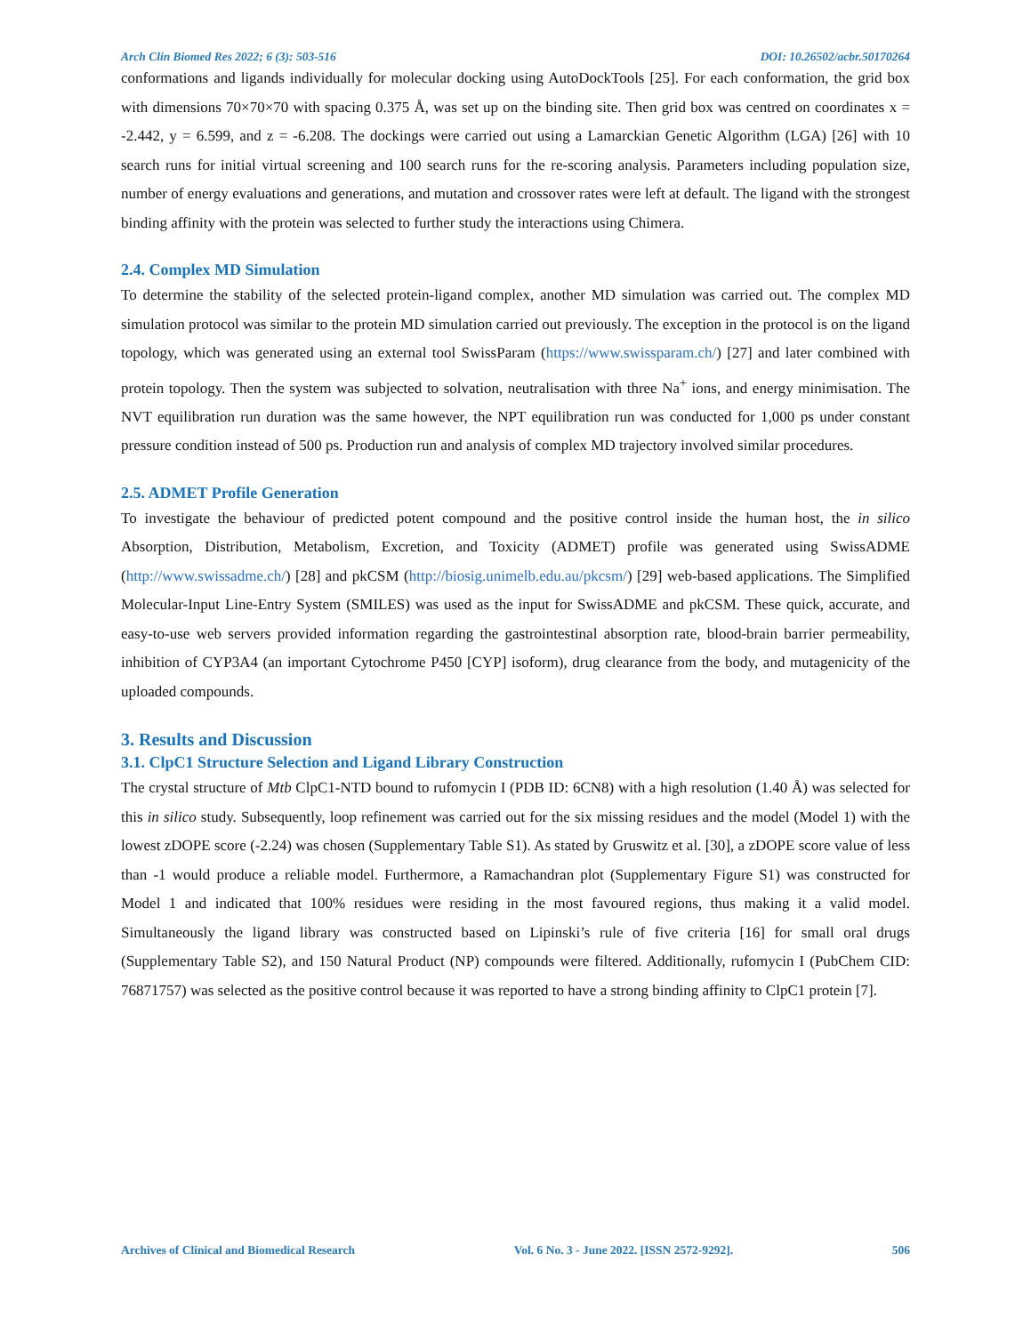Arch Clin Biomed Res 2022; 6 (3): 503-516 DOI: 10.26502/acbr.50170264
conformations and ligands individually for molecular docking using AutoDockTools [25]. For each conformation, the grid box with dimensions 70×70×70 with spacing 0.375 Å, was set up on the binding site. Then grid box was centred on coordinates x = -2.442, y = 6.599, and z = -6.208. The dockings were carried out using a Lamarckian Genetic Algorithm (LGA) [26] with 10 search runs for initial virtual screening and 100 search runs for the re-scoring analysis. Parameters including population size, number of energy evaluations and generations, and mutation and crossover rates were left at default. The ligand with the strongest binding affinity with the protein was selected to further study the interactions using Chimera.
2.4. Complex MD Simulation
To determine the stability of the selected protein-ligand complex, another MD simulation was carried out. The complex MD simulation protocol was similar to the protein MD simulation carried out previously. The exception in the protocol is on the ligand topology, which was generated using an external tool SwissParam (https://www.swissparam.ch/) [27] and later combined with protein topology. Then the system was subjected to solvation, neutralisation with three Na<sup>+</sup> ions, and energy minimisation. The NVT equilibration run duration was the same however, the NPT equilibration run was conducted for 1,000 ps under constant pressure condition instead of 500 ps. Production run and analysis of complex MD trajectory involved similar procedures.
2.5. ADMET Profile Generation
To investigate the behaviour of predicted potent compound and the positive control inside the human host, the in silico Absorption, Distribution, Metabolism, Excretion, and Toxicity (ADMET) profile was generated using SwissADME (http://www.swissadme.ch/) [28] and pkCSM (http://biosig.unimelb.edu.au/pkcsm/) [29] web-based applications. The Simplified Molecular-Input Line-Entry System (SMILES) was used as the input for SwissADME and pkCSM. These quick, accurate, and easy-to-use web servers provided information regarding the gastrointestinal absorption rate, blood-brain barrier permeability, inhibition of CYP3A4 (an important Cytochrome P450 [CYP] isoform), drug clearance from the body, and mutagenicity of the uploaded compounds.
3. Results and Discussion
3.1. ClpC1 Structure Selection and Ligand Library Construction
The crystal structure of Mtb ClpC1-NTD bound to rufomycin I (PDB ID: 6CN8) with a high resolution (1.40 Å) was selected for this in silico study. Subsequently, loop refinement was carried out for the six missing residues and the model (Model 1) with the lowest zDOPE score (-2.24) was chosen (Supplementary Table S1). As stated by Gruswitz et al. [30], a zDOPE score value of less than -1 would produce a reliable model. Furthermore, a Ramachandran plot (Supplementary Figure S1) was constructed for Model 1 and indicated that 100% residues were residing in the most favoured regions, thus making it a valid model. Simultaneously the ligand library was constructed based on Lipinski’s rule of five criteria [16] for small oral drugs (Supplementary Table S2), and 150 Natural Product (NP) compounds were filtered. Additionally, rufomycin I (PubChem CID: 76871757) was selected as the positive control because it was reported to have a strong binding affinity to ClpC1 protein [7].
Archives of Clinical and Biomedical Research Vol. 6 No. 3 - June 2022. [ISSN 2572-9292]. 506